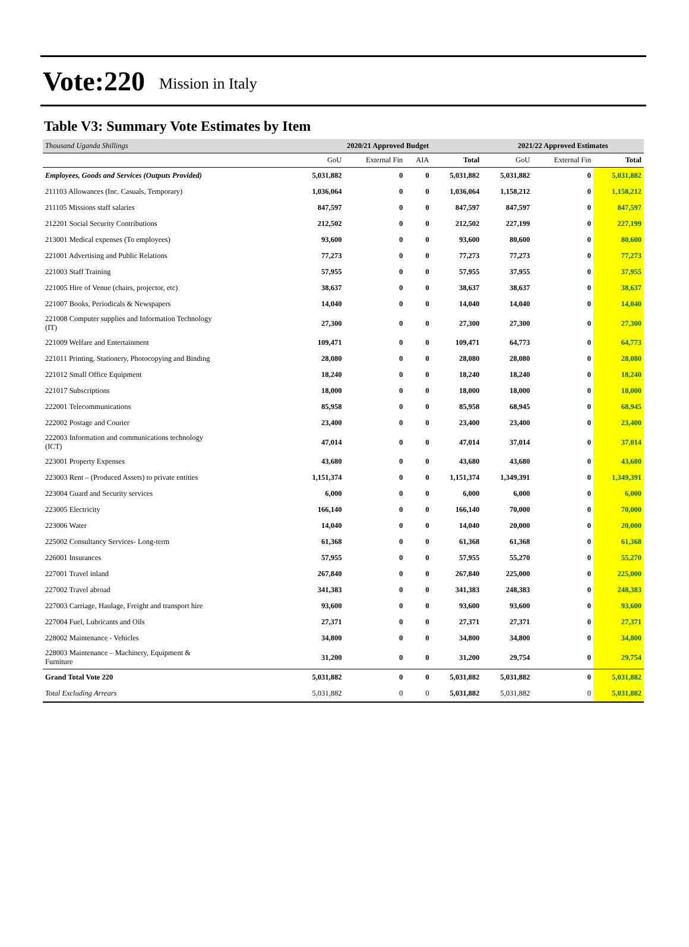Vote:220 Mission in Italy
Table V3: Summary Vote Estimates by Item
| Thousand Uganda Shillings | 2020/21 Approved Budget | | | | 2021/22 Approved Estimates | | |
| | GoU | External Fin | AIA | Total | GoU | External Fin | Total |
| Employees, Goods and Services (Outputs Provided) | 5,031,882 | 0 | 0 | 5,031,882 | 5,031,882 | 0 | 5,031,882 |
| 211103 Allowances (Inc. Casuals, Temporary) | 1,036,064 | 0 | 0 | 1,036,064 | 1,158,212 | 0 | 1,158,212 |
| 211105 Missions staff salaries | 847,597 | 0 | 0 | 847,597 | 847,597 | 0 | 847,597 |
| 212201 Social Security Contributions | 212,502 | 0 | 0 | 212,502 | 227,199 | 0 | 227,199 |
| 213001 Medical expenses (To employees) | 93,600 | 0 | 0 | 93,600 | 80,600 | 0 | 80,600 |
| 221001 Advertising and Public Relations | 77,273 | 0 | 0 | 77,273 | 77,273 | 0 | 77,273 |
| 221003 Staff Training | 57,955 | 0 | 0 | 57,955 | 37,955 | 0 | 37,955 |
| 221005 Hire of Venue (chairs, projector, etc) | 38,637 | 0 | 0 | 38,637 | 38,637 | 0 | 38,637 |
| 221007 Books, Periodicals & Newspapers | 14,040 | 0 | 0 | 14,040 | 14,040 | 0 | 14,040 |
| 221008 Computer supplies and Information Technology (IT) | 27,300 | 0 | 0 | 27,300 | 27,300 | 0 | 27,300 |
| 221009 Welfare and Entertainment | 109,471 | 0 | 0 | 109,471 | 64,773 | 0 | 64,773 |
| 221011 Printing, Stationery, Photocopying and Binding | 28,080 | 0 | 0 | 28,080 | 28,080 | 0 | 28,080 |
| 221012 Small Office Equipment | 18,240 | 0 | 0 | 18,240 | 18,240 | 0 | 18,240 |
| 221017 Subscriptions | 18,000 | 0 | 0 | 18,000 | 18,000 | 0 | 18,000 |
| 222001 Telecommunications | 85,958 | 0 | 0 | 85,958 | 68,945 | 0 | 68,945 |
| 222002 Postage and Courier | 23,400 | 0 | 0 | 23,400 | 23,400 | 0 | 23,400 |
| 222003 Information and communications technology (ICT) | 47,014 | 0 | 0 | 47,014 | 37,014 | 0 | 37,014 |
| 223001 Property Expenses | 43,680 | 0 | 0 | 43,680 | 43,680 | 0 | 43,680 |
| 223003 Rent – (Produced Assets) to private entities | 1,151,374 | 0 | 0 | 1,151,374 | 1,349,391 | 0 | 1,349,391 |
| 223004 Guard and Security services | 6,000 | 0 | 0 | 6,000 | 6,000 | 0 | 6,000 |
| 223005 Electricity | 166,140 | 0 | 0 | 166,140 | 70,000 | 0 | 70,000 |
| 223006 Water | 14,040 | 0 | 0 | 14,040 | 20,000 | 0 | 20,000 |
| 225002 Consultancy Services- Long-term | 61,368 | 0 | 0 | 61,368 | 61,368 | 0 | 61,368 |
| 226001 Insurances | 57,955 | 0 | 0 | 57,955 | 55,270 | 0 | 55,270 |
| 227001 Travel inland | 267,840 | 0 | 0 | 267,840 | 225,000 | 0 | 225,000 |
| 227002 Travel abroad | 341,383 | 0 | 0 | 341,383 | 248,383 | 0 | 248,383 |
| 227003 Carriage, Haulage, Freight and transport hire | 93,600 | 0 | 0 | 93,600 | 93,600 | 0 | 93,600 |
| 227004 Fuel, Lubricants and Oils | 27,371 | 0 | 0 | 27,371 | 27,371 | 0 | 27,371 |
| 228002 Maintenance - Vehicles | 34,800 | 0 | 0 | 34,800 | 34,800 | 0 | 34,800 |
| 228003 Maintenance – Machinery, Equipment & Furniture | 31,200 | 0 | 0 | 31,200 | 29,754 | 0 | 29,754 |
| Grand Total Vote 220 | 5,031,882 | 0 | 0 | 5,031,882 | 5,031,882 | 0 | 5,031,882 |
| Total Excluding Arrears | 5,031,882 | 0 | 0 | 5,031,882 | 5,031,882 | 0 | 5,031,882 |